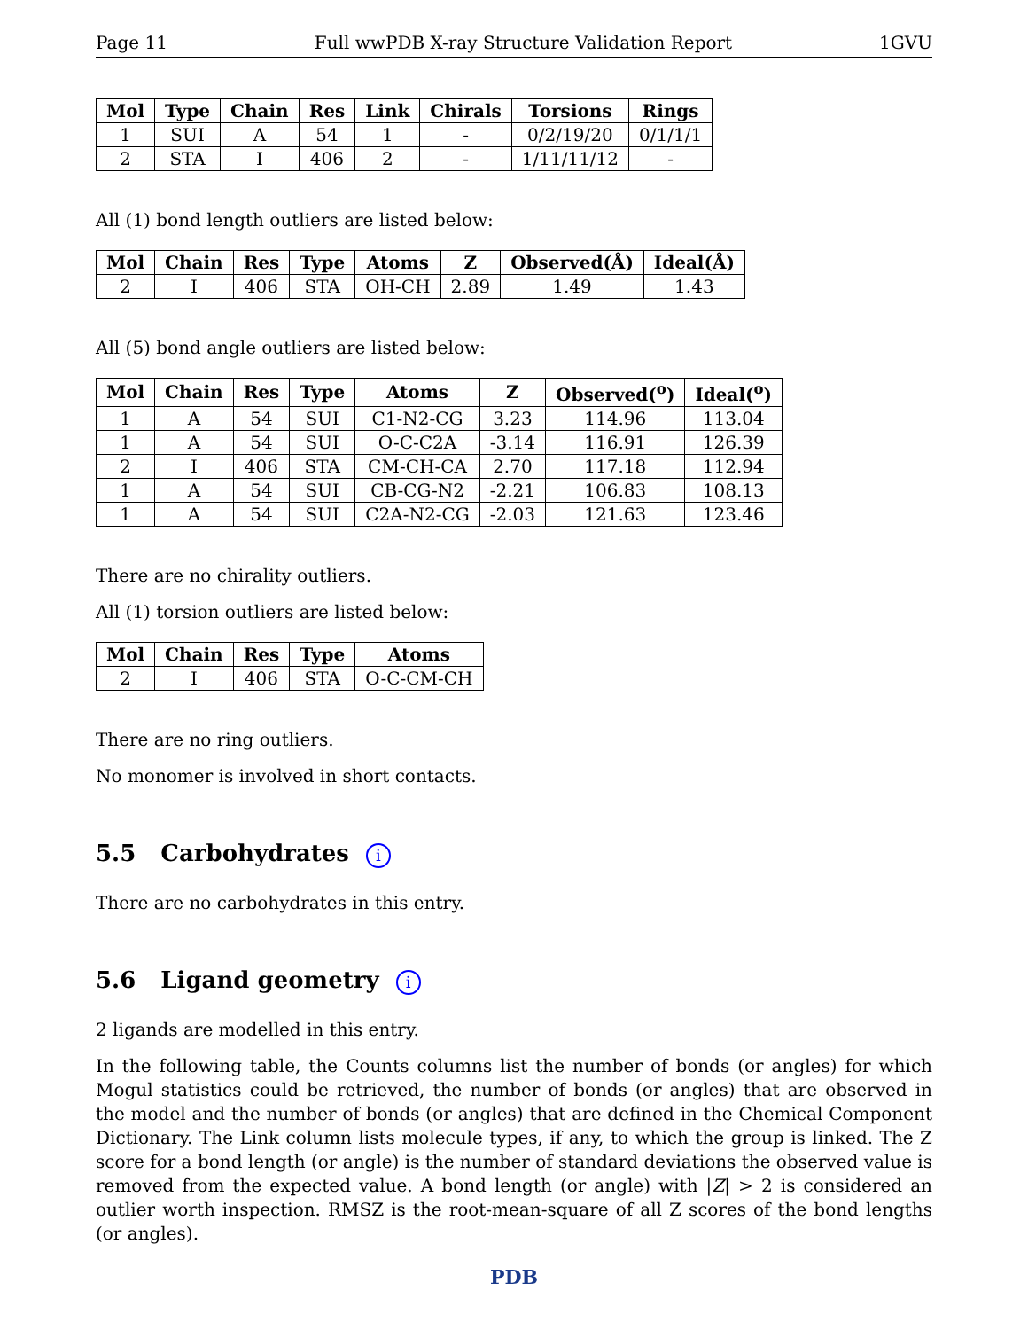Page 11 Full wwPDB X-ray Structure Validation Report 1GVU
| Mol | Type | Chain | Res | Link | Chirals | Torsions | Rings |
| --- | --- | --- | --- | --- | --- | --- | --- |
| 1 | SUI | A | 54 | 1 | - | 0/2/19/20 | 0/1/1/1 |
| 2 | STA | I | 406 | 2 | - | 1/11/11/12 | - |
All (1) bond length outliers are listed below:
| Mol | Chain | Res | Type | Atoms | Z | Observed(Å) | Ideal(Å) |
| --- | --- | --- | --- | --- | --- | --- | --- |
| 2 | I | 406 | STA | OH-CH | 2.89 | 1.49 | 1.43 |
All (5) bond angle outliers are listed below:
| Mol | Chain | Res | Type | Atoms | Z | Observed(<sup>o</sup>) | Ideal(<sup>o</sup>) |
| --- | --- | --- | --- | --- | --- | --- | --- |
| 1 | A | 54 | SUI | C1-N2-CG | 3.23 | 114.96 | 113.04 |
| 1 | A | 54 | SUI | O-C-C2A | -3.14 | 116.91 | 126.39 |
| 2 | I | 406 | STA | CM-CH-CA | 2.70 | 117.18 | 112.94 |
| 1 | A | 54 | SUI | CB-CG-N2 | -2.21 | 106.83 | 108.13 |
| 1 | A | 54 | SUI | C2A-N2-CG | -2.03 | 121.63 | 123.46 |
There are no chirality outliers.
All (1) torsion outliers are listed below:
| Mol | Chain | Res | Type | Atoms |
| --- | --- | --- | --- | --- |
| 2 | I | 406 | STA | O-C-CM-CH |
There are no ring outliers.
No monomer is involved in short contacts.
5.5 Carbohydrates i
There are no carbohydrates in this entry.
5.6 Ligand geometry i
2 ligands are modelled in this entry.
In the following table, the Counts columns list the number of bonds (or angles) for which Mogul statistics could be retrieved, the number of bonds (or angles) that are observed in the model and the number of bonds (or angles) that are defined in the Chemical Component Dictionary. The Link column lists molecule types, if any, to which the group is linked. The Z score for a bond length (or angle) is the number of standard deviations the observed value is removed from the expected value. A bond length (or angle) with |Z| > 2 is considered an outlier worth inspection. RMSZ is the root-mean-square of all Z scores of the bond lengths (or angles).
PDB